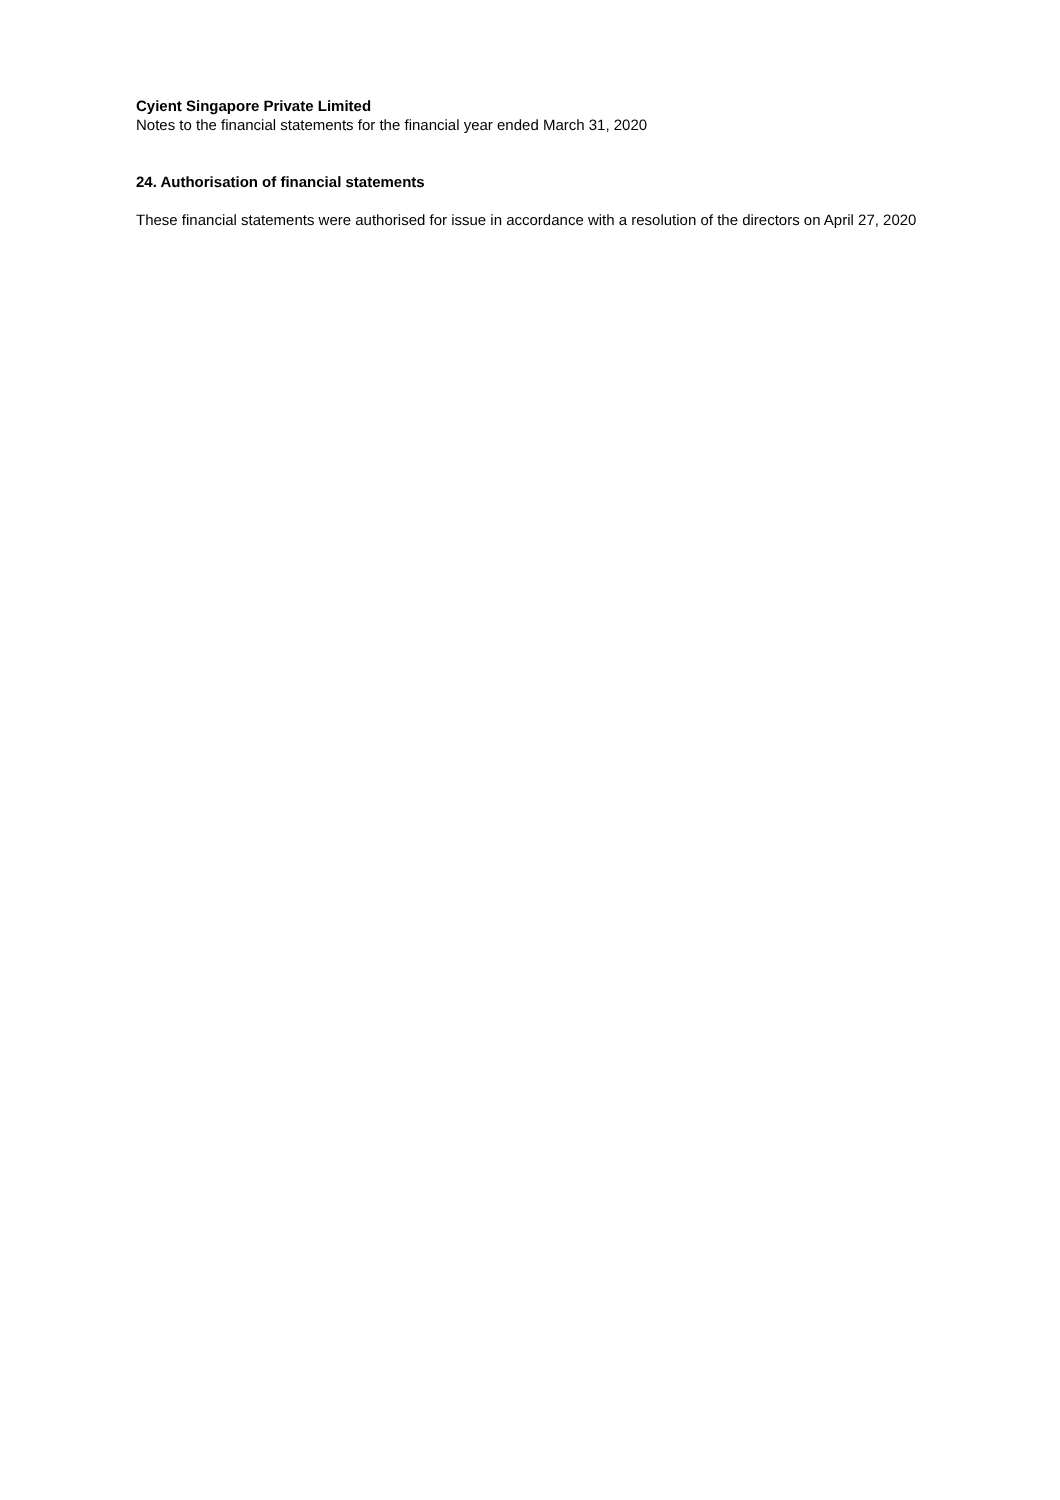Cyient Singapore Private Limited
Notes to the financial statements for the financial year ended March 31, 2020
24. Authorisation of financial statements
These financial statements were authorised for issue in accordance with a resolution of the directors on April 27, 2020